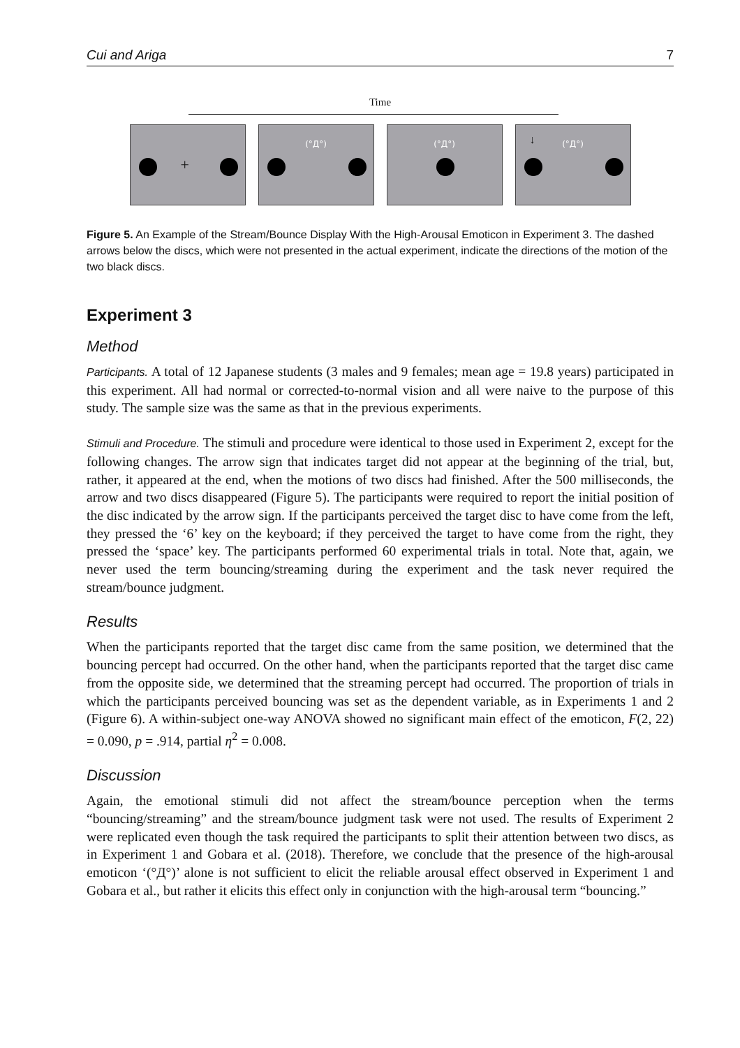Cui and Ariga 7
Time
+
(°Д°)
(°Д°)
(°Д°) ↓
Figure 5. An Example of the Stream/Bounce Display With the High-Arousal Emoticon in Experiment 3. The dashed arrows below the discs, which were not presented in the actual experiment, indicate the directions of the motion of the two black discs.
Experiment 3
Method
Participants. A total of 12 Japanese students (3 males and 9 females; mean age = 19.8 years) participated in this experiment. All had normal or corrected-to-normal vision and all were naive to the purpose of this study. The sample size was the same as that in the previous experiments.
Stimuli and Procedure. The stimuli and procedure were identical to those used in Experiment 2, except for the following changes. The arrow sign that indicates target did not appear at the beginning of the trial, but, rather, it appeared at the end, when the motions of two discs had finished. After the 500 milliseconds, the arrow and two discs disappeared (Figure 5). The participants were required to report the initial position of the disc indicated by the arrow sign. If the participants perceived the target disc to have come from the left, they pressed the ‘6’ key on the keyboard; if they perceived the target to have come from the right, they pressed the ‘space’ key. The participants performed 60 experimental trials in total. Note that, again, we never used the term bouncing/streaming during the experiment and the task never required the stream/bounce judgment.
Results
When the participants reported that the target disc came from the same position, we determined that the bouncing percept had occurred. On the other hand, when the participants reported that the target disc came from the opposite side, we determined that the streaming percept had occurred. The proportion of trials in which the participants perceived bouncing was set as the dependent variable, as in Experiments 1 and 2 (Figure 6). A within-subject one-way ANOVA showed no significant main effect of the emoticon, F(2, 22) = 0.090, p = .914, partial η<sup>2</sup> = 0.008.
Discussion
Again, the emotional stimuli did not affect the stream/bounce perception when the terms “bouncing/streaming” and the stream/bounce judgment task were not used. The results of Experiment 2 were replicated even though the task required the participants to split their attention between two discs, as in Experiment 1 and Gobara et al. (2018). Therefore, we conclude that the presence of the high-arousal emoticon ‘(°Д°)’ alone is not sufficient to elicit the reliable arousal effect observed in Experiment 1 and Gobara et al., but rather it elicits this effect only in conjunction with the high-arousal term “bouncing.”